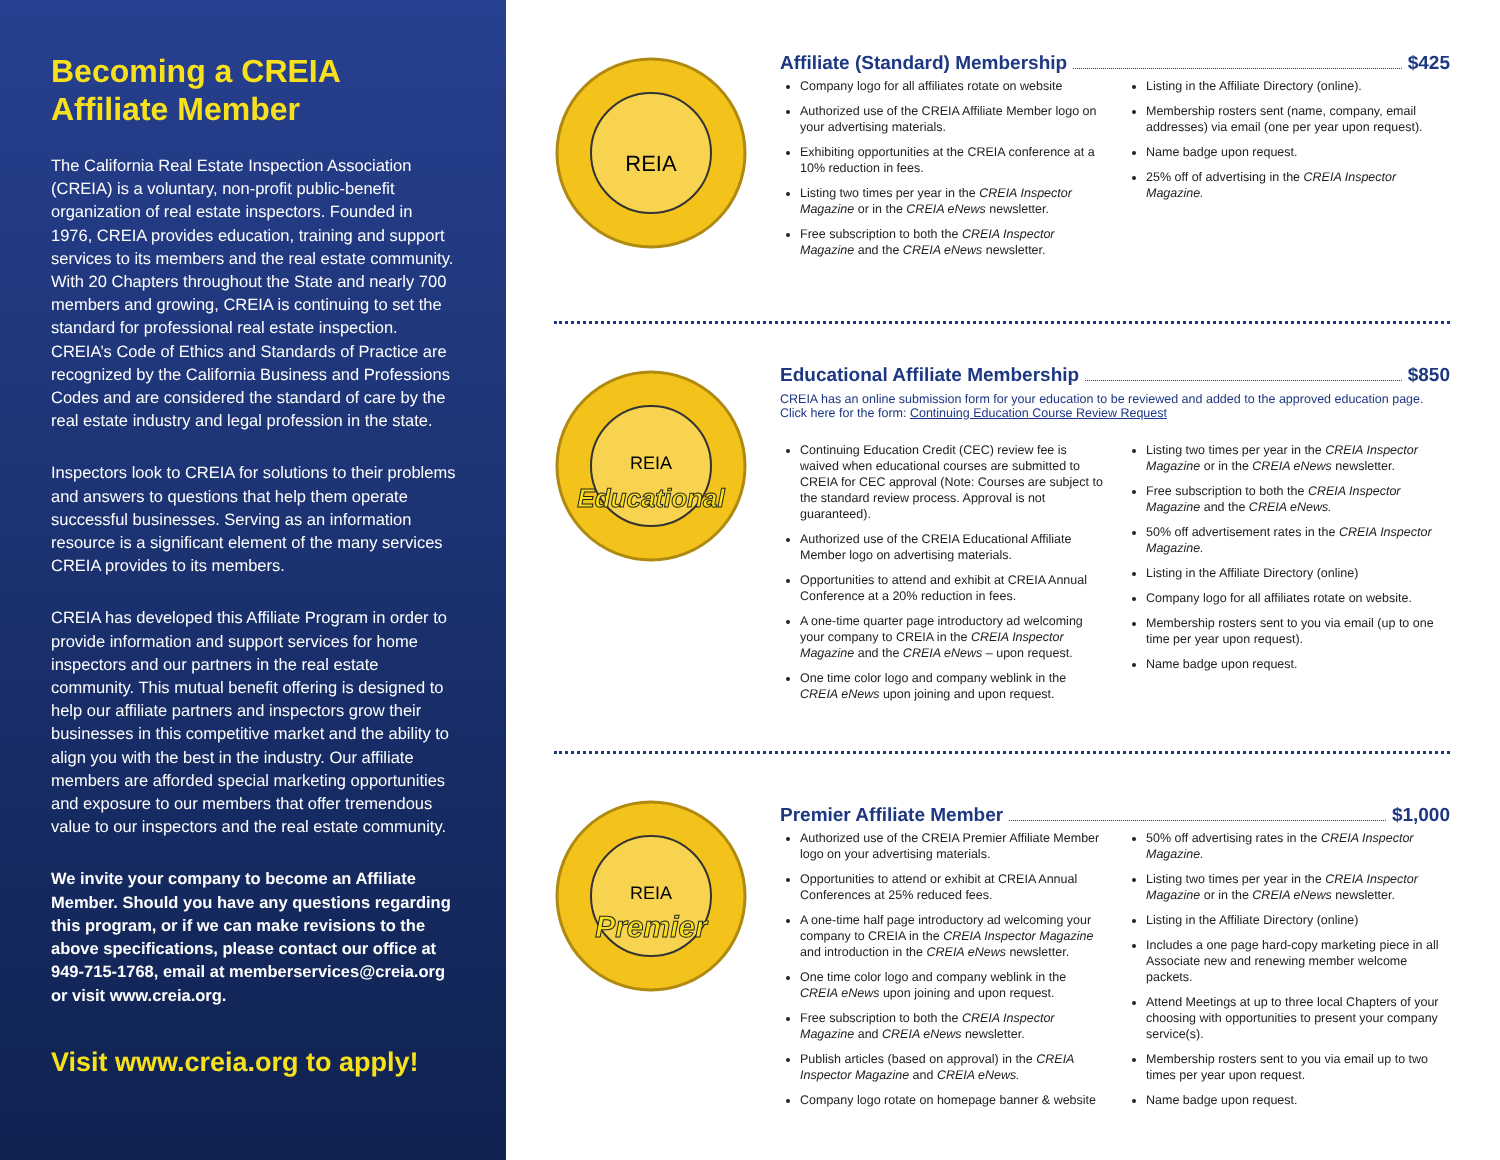Becoming a CREIA
Affiliate Member
The California Real Estate Inspection Association (CREIA) is a voluntary, non-profit public-benefit organization of real estate inspectors. Founded in 1976, CREIA provides education, training and support services to its members and the real estate community. With 20 Chapters throughout the State and nearly 700 members and growing, CREIA is continuing to set the standard for professional real estate inspection. CREIA’s Code of Ethics and Standards of Practice are recognized by the California Business and Professions Codes and are considered the standard of care by the real estate industry and legal profession in the state.
Inspectors look to CREIA for solutions to their problems and answers to questions that help them operate successful businesses. Serving as an information resource is a significant element of the many services CREIA provides to its members.
CREIA has developed this Affiliate Program in order to provide information and support services for home inspectors and our partners in the real estate community. This mutual benefit offering is designed to help our affiliate partners and inspectors grow their businesses in this competitive market and the ability to align you with the best in the industry. Our affiliate members are afforded special marketing opportunities and exposure to our members that offer tremendous value to our inspectors and the real estate community.
We invite your company to become an Affiliate Member. Should you have any questions regarding this program, or if we can make revisions to the above specifications, please contact our office at 949-715-1768, email at memberservices@creia.org or visit www.creia.org.
Visit www.creia.org to apply!
REIA
Affiliate (Standard) Membership $425
Company logo for all affiliates rotate on website
Authorized use of the CREIA Affiliate Member logo on your advertising materials.
Exhibiting opportunities at the CREIA conference at a 10% reduction in fees.
Listing two times per year in the CREIA Inspector Magazine or in the CREIA eNews newsletter.
Free subscription to both the CREIA Inspector Magazine and the CREIA eNews newsletter.
Listing in the Affiliate Directory (online).
Membership rosters sent (name, company, email addresses) via email (one per year upon request).
Name badge upon request.
25% off of advertising in the CREIA Inspector Magazine.
REIA
Educational
Educational Affiliate Membership $850
CREIA has an online submission form for your education to be reviewed and added to the approved education page. Click here for the form: Continuing Education Course Review Request
Continuing Education Credit (CEC) review fee is waived when educational courses are submitted to CREIA for CEC approval (Note: Courses are subject to the standard review process. Approval is not guaranteed).
Authorized use of the CREIA Educational Affiliate Member logo on advertising materials.
Opportunities to attend and exhibit at CREIA Annual Conference at a 20% reduction in fees.
A one-time quarter page introductory ad welcoming your company to CREIA in the CREIA Inspector Magazine and the CREIA eNews – upon request.
One time color logo and company weblink in the CREIA eNews upon joining and upon request.
Listing two times per year in the CREIA Inspector Magazine or in the CREIA eNews newsletter.
Free subscription to both the CREIA Inspector Magazine and the CREIA eNews.
50% off advertisement rates in the CREIA Inspector Magazine.
Listing in the Affiliate Directory (online)
Company logo for all affiliates rotate on website.
Membership rosters sent to you via email (up to one time per year upon request).
Name badge upon request.
REIA
Premier
Premier Affiliate Member $1,000
Authorized use of the CREIA Premier Affiliate Member logo on your advertising materials.
Opportunities to attend or exhibit at CREIA Annual Conferences at 25% reduced fees.
A one-time half page introductory ad welcoming your company to CREIA in the CREIA Inspector Magazine and introduction in the CREIA eNews newsletter.
One time color logo and company weblink in the CREIA eNews upon joining and upon request.
Free subscription to both the CREIA Inspector Magazine and CREIA eNews newsletter.
Publish articles (based on approval) in the CREIA Inspector Magazine and CREIA eNews.
Company logo rotate on homepage banner & website
50% off advertising rates in the CREIA Inspector Magazine.
Listing two times per year in the CREIA Inspector Magazine or in the CREIA eNews newsletter.
Listing in the Affiliate Directory (online)
Includes a one page hard-copy marketing piece in all Associate new and renewing member welcome packets.
Attend Meetings at up to three local Chapters of your choosing with opportunities to present your company service(s).
Membership rosters sent to you via email up to two times per year upon request.
Name badge upon request.